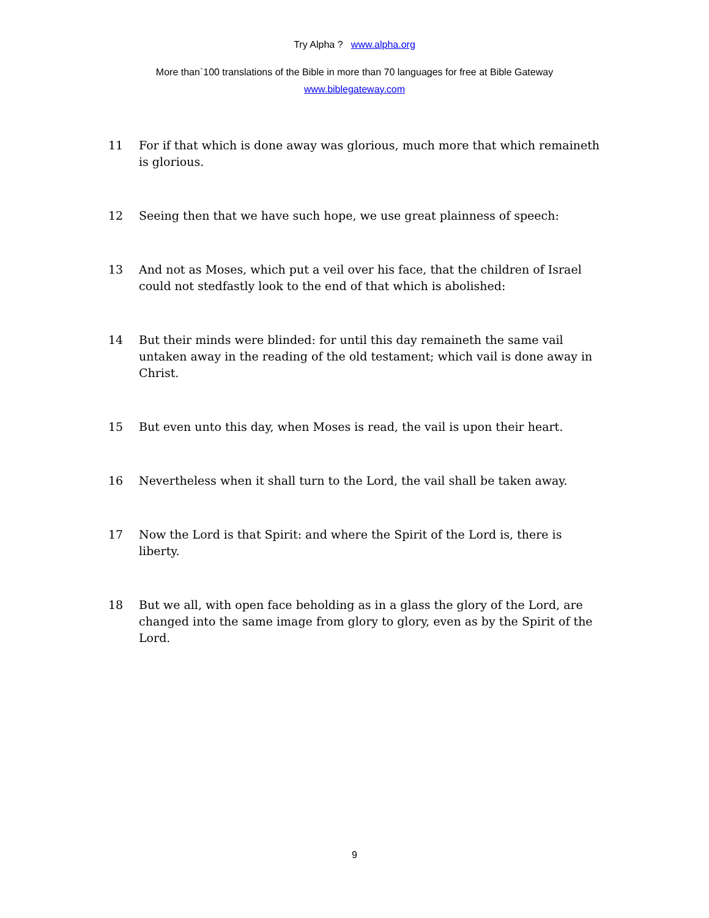Try Alpha ? www.alpha.org
More than`100 translations of the Bible in more than 70 languages for free at Bible Gateway
www.biblegateway.com
11 For if that which is done away was glorious, much more that which remaineth is glorious.
12 Seeing then that we have such hope, we use great plainness of speech:
13 And not as Moses, which put a veil over his face, that the children of Israel could not stedfastly look to the end of that which is abolished:
14 But their minds were blinded: for until this day remaineth the same vail untaken away in the reading of the old testament; which vail is done away in Christ.
15 But even unto this day, when Moses is read, the vail is upon their heart.
16 Nevertheless when it shall turn to the Lord, the vail shall be taken away.
17 Now the Lord is that Spirit: and where the Spirit of the Lord is, there is liberty.
18 But we all, with open face beholding as in a glass the glory of the Lord, are changed into the same image from glory to glory, even as by the Spirit of the Lord.
9